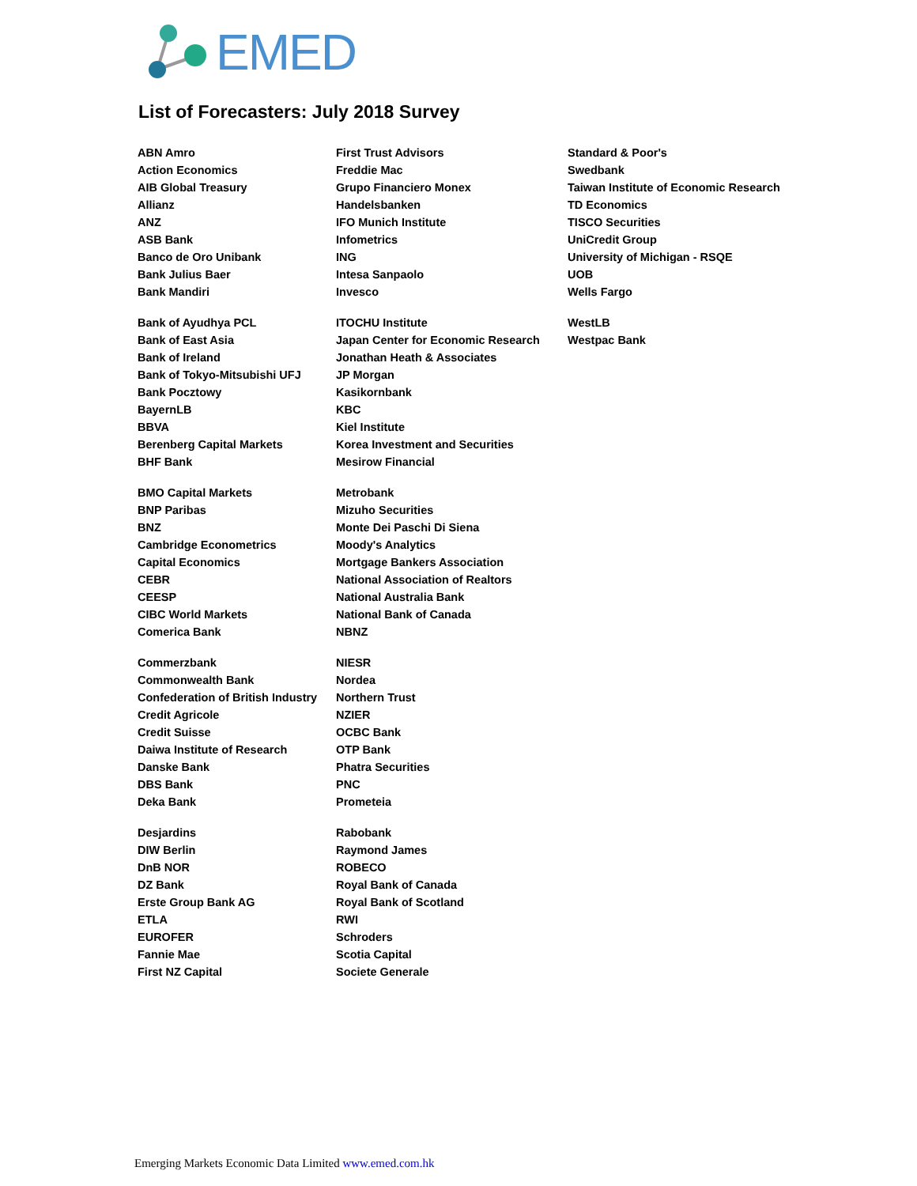EMED
List of Forecasters: July 2018 Survey
| ABN Amro | First Trust Advisors | Standard & Poor's |
| Action Economics | Freddie Mac | Swedbank |
| AIB Global Treasury | Grupo Financiero Monex | Taiwan Institute of Economic Research |
| Allianz | Handelsbanken | TD Economics |
| ANZ | IFO Munich Institute | TISCO Securities |
| ASB Bank | Infometrics | UniCredit Group |
| Banco de Oro Unibank | ING | University of Michigan - RSQE |
| Bank Julius Baer | Intesa Sanpaolo | UOB |
| Bank Mandiri | Invesco | Wells Fargo |
| Bank of Ayudhya PCL | ITOCHU Institute | WestLB |
| Bank of East Asia | Japan Center for Economic Research | Westpac Bank |
| Bank of Ireland | Jonathan Heath & Associates | |
| Bank of Tokyo-Mitsubishi UFJ | JP Morgan | |
| Bank Pocztowy | Kasikornbank | |
| BayernLB | KBC | |
| BBVA | Kiel Institute | |
| Berenberg Capital Markets | Korea Investment and Securities | |
| BHF Bank | Mesirow Financial | |
| BMO Capital Markets | Metrobank | |
| BNP Paribas | Mizuho Securities | |
| BNZ | Monte Dei Paschi Di Siena | |
| Cambridge Econometrics | Moody's Analytics | |
| Capital Economics | Mortgage Bankers Association | |
| CEBR | National Association of Realtors | |
| CEESP | National Australia Bank | |
| CIBC World Markets | National Bank of Canada | |
| Comerica Bank | NBNZ | |
| Commerzbank | NIESR | |
| Commonwealth Bank | Nordea | |
| Confederation of British Industry | Northern Trust | |
| Credit Agricole | NZIER | |
| Credit Suisse | OCBC Bank | |
| Daiwa Institute of Research | OTP Bank | |
| Danske Bank | Phatra Securities | |
| DBS Bank | PNC | |
| Deka Bank | Prometeia | |
| Desjardins | Rabobank | |
| DIW Berlin | Raymond James | |
| DnB NOR | ROBECO | |
| DZ Bank | Royal Bank of Canada | |
| Erste Group Bank AG | Royal Bank of Scotland | |
| ETLA | RWI | |
| EUROFER | Schroders | |
| Fannie Mae | Scotia Capital | |
| First NZ Capital | Societe Generale | |
Emerging Markets Economic Data Limited www.emed.com.hk